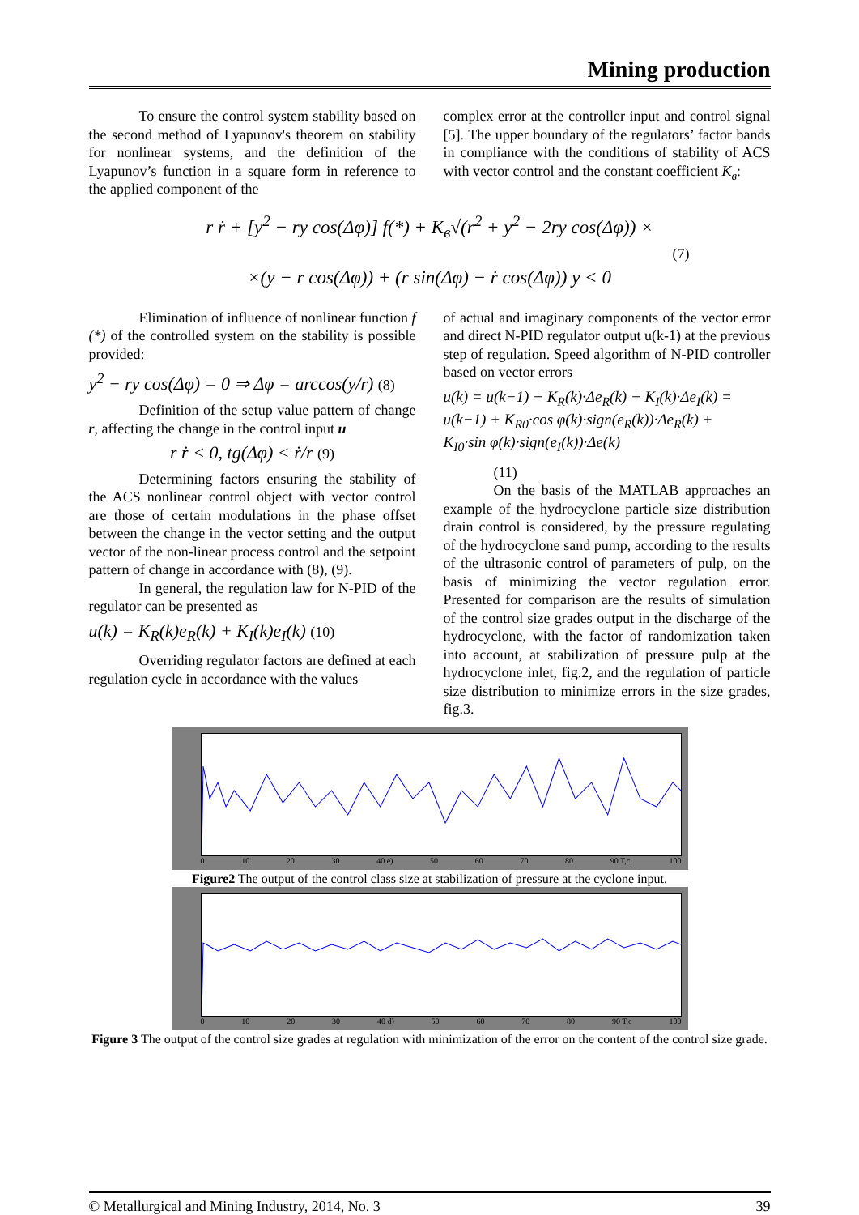Mining production
To ensure the control system stability based on the second method of Lyapunov's theorem on stability for nonlinear systems, and the definition of the Lyapunov’s function in a square form in reference to the applied component of the
complex error at the controller input and control signal [5]. The upper boundary of the regulators’ factor bands in compliance with the conditions of stability of ACS with vector control and the constant coefficient K<sub>в</sub>:
r ṙ + [y<sup>2</sup> − ry cos(Δφ)] f(*) + K<sub>в</sub>√(r<sup>2</sup> + y<sup>2</sup> − 2ry cos(Δφ)) ×
×(y − r cos(Δφ)) + (r sin(Δφ) − ṙ cos(Δφ)) y < 0
(7)
Elimination of influence of nonlinear function f (*) of the controlled system on the stability is possible provided:
y<sup>2</sup> − ry cos(Δφ) = 0 ⇒ Δφ = arccos(y/r) (8)
Definition of the setup value pattern of change r, affecting the change in the control input u
r ṙ < 0, tg(Δφ) < ṙ/r (9)
Determining factors ensuring the stability of the ACS nonlinear control object with vector control are those of certain modulations in the phase offset between the change in the vector setting and the output vector of the non-linear process control and the setpoint pattern of change in accordance with (8), (9).
In general, the regulation law for N-PID of the regulator can be presented as
u(k) = K<sub>R</sub>(k)e<sub>R</sub>(k) + K<sub>I</sub>(k)e<sub>I</sub>(k) (10)
Overriding regulator factors are defined at each regulation cycle in accordance with the values
of actual and imaginary components of the vector error and direct N-PID regulator output u(k-1) at the previous step of regulation. Speed algorithm of N-PID controller based on vector errors
u(k) = u(k−1) + K<sub>R</sub>(k)·Δe<sub>R</sub>(k) + K<sub>I</sub>(k)·Δe<sub>I</sub>(k) =
u(k−1) + K<sub>R0</sub>·cos φ(k)·sign(e<sub>R</sub>(k))·Δe<sub>R</sub>(k) +
K<sub>I0</sub>·sin φ(k)·sign(e<sub>I</sub>(k))·Δe(k)
(11)
On the basis of the MATLAB approaches an example of the hydrocyclone particle size distribution drain control is considered, by the pressure regulating of the hydrocyclone sand pump, according to the results of the ultrasonic control of parameters of pulp, on the basis of minimizing the vector regulation error. Presented for comparison are the results of simulation of the control size grades output in the discharge of the hydrocyclone, with the factor of randomization taken into account, at stabilization of pressure pulp at the hydrocyclone inlet, fig.2, and the regulation of particle size distribution to minimize errors in the size grades, fig.3.
0 10 20 30 40 e) 50 60 70 80 90 T,c. 100
Figure2 The output of the control class size at stabilization of pressure at the cyclone input.
0 10 20 30 40 d) 50 60 70 80 90 T,c 100
Figure 3 The output of the control size grades at regulation with minimization of the error on the content of the control size grade.
© Metallurgical and Mining Industry, 2014, No. 3 39